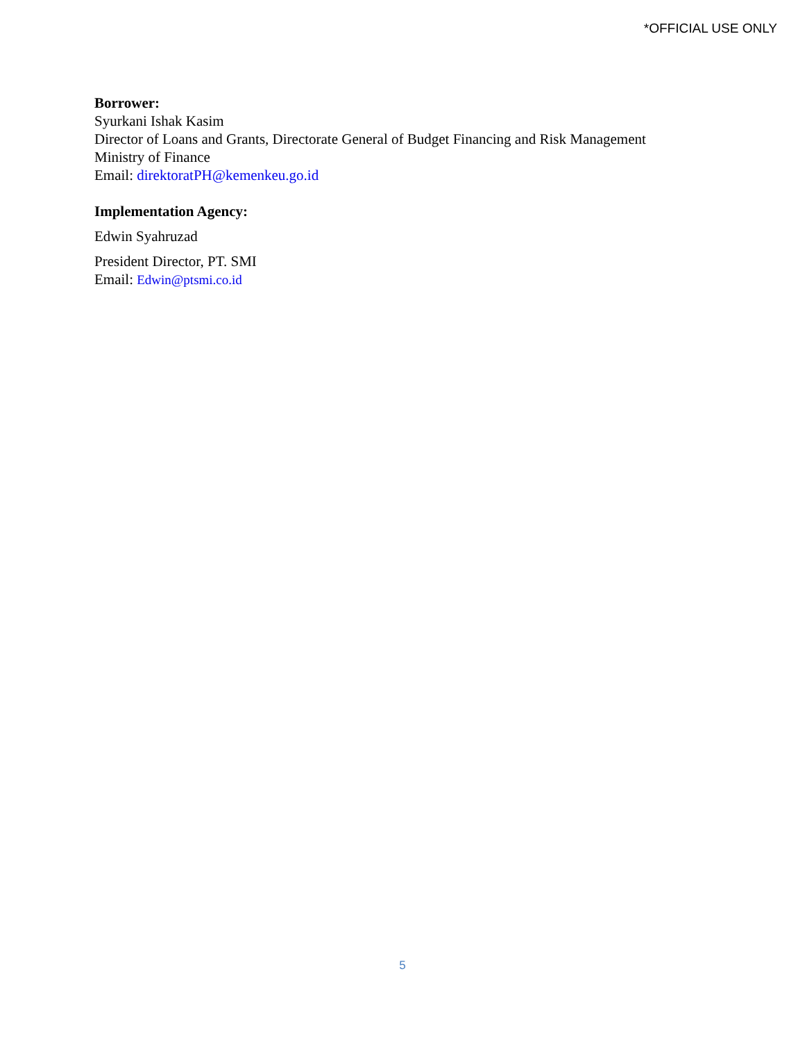*OFFICIAL USE ONLY
Borrower:
Syurkani Ishak Kasim
Director of Loans and Grants, Directorate General of Budget Financing and Risk Management
Ministry of Finance
Email: direktoratPH@kemenkeu.go.id
Implementation Agency:
Edwin Syahruzad
President Director, PT. SMI
Email: Edwin@ptsmi.co.id
5